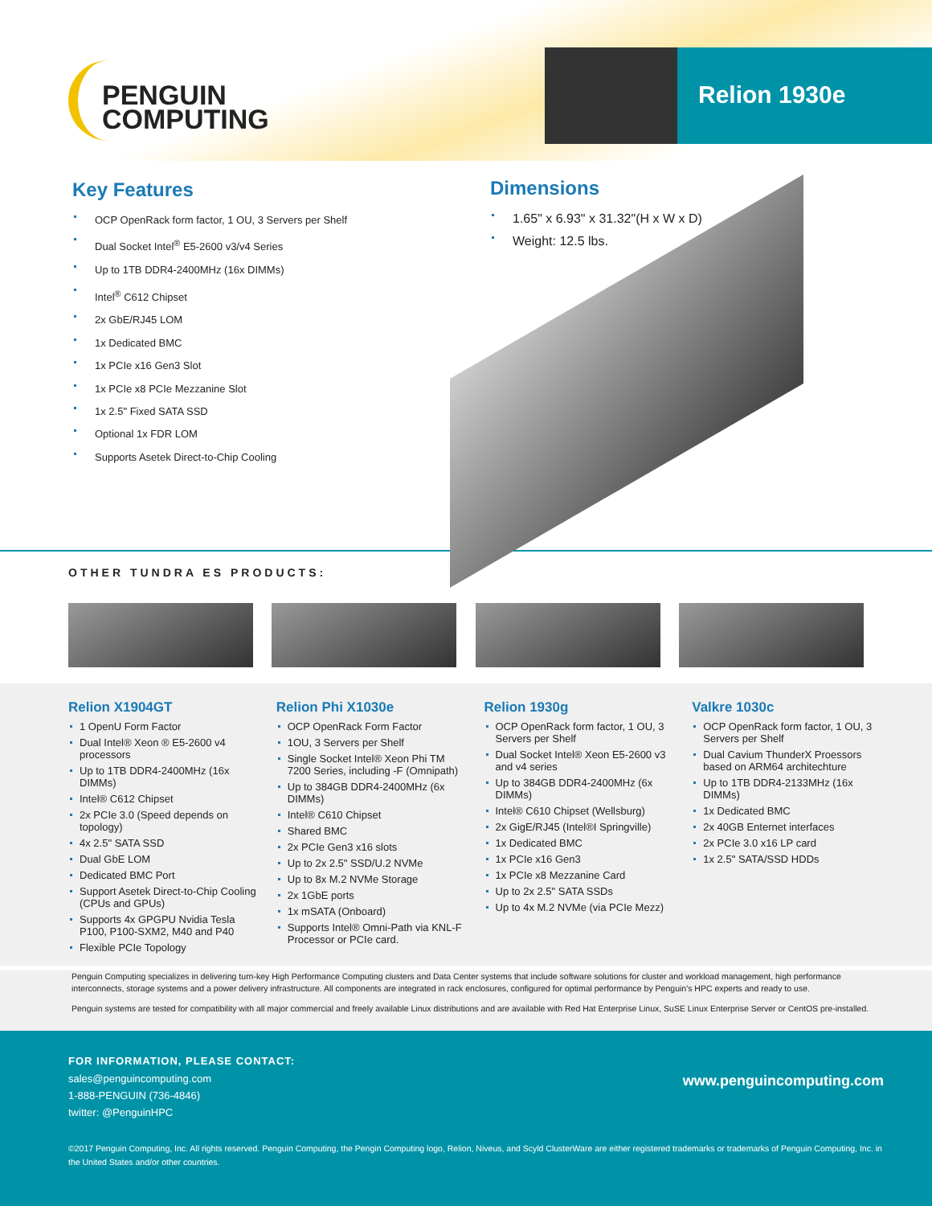PENGUIN
COMPUTING
Relion 1930e
Key Features
OCP OpenRack form factor, 1 OU, 3 Servers per Shelf
Dual Socket Intel<sup>®</sup> E5-2600 v3/v4 Series
Up to 1TB DDR4-2400MHz (16x DIMMs)
Intel<sup>®</sup> C612 Chipset
2x GbE/RJ45 LOM
1x Dedicated BMC
1x PCIe x16 Gen3 Slot
1x PCIe x8 PCIe Mezzanine Slot
1x 2.5" Fixed SATA SSD
Optional 1x FDR LOM
Supports Asetek Direct-to-Chip Cooling
Dimensions
1.65" x 6.93" x 31.32"(H x W x D)
Weight: 12.5 lbs.
OTHER TUNDRA ES PRODUCTS:
Relion X1904GT
1 OpenU Form Factor
Dual Intel® Xeon ® E5-2600 v4 processors
Up to 1TB DDR4-2400MHz (16x DIMMs)
Intel® C612 Chipset
2x PCIe 3.0 (Speed depends on topology)
4x 2.5" SATA SSD
Dual GbE LOM
Dedicated BMC Port
Support Asetek Direct-to-Chip Cooling (CPUs and GPUs)
Supports 4x GPGPU Nvidia Tesla P100, P100-SXM2, M40 and P40
Flexible PCIe Topology
Relion Phi X1030e
OCP OpenRack Form Factor
1OU, 3 Servers per Shelf
Single Socket Intel® Xeon Phi TM 7200 Series, including -F (Omnipath)
Up to 384GB DDR4-2400MHz (6x DIMMs)
Intel® C610 Chipset
Shared BMC
2x PCIe Gen3 x16 slots
Up to 2x 2.5" SSD/U.2 NVMe
Up to 8x M.2 NVMe Storage
2x 1GbE ports
1x mSATA (Onboard)
Supports Intel® Omni-Path via KNL-F Processor or PCIe card.
Relion 1930g
OCP OpenRack form factor, 1 OU, 3 Servers per Shelf
Dual Socket Intel® Xeon E5-2600 v3 and v4 series
Up to 384GB DDR4-2400MHz (6x DIMMs)
Intel® C610 Chipset (Wellsburg)
2x GigE/RJ45 (Intel®I Springville)
1x Dedicated BMC
1x PCIe x16 Gen3
1x PCIe x8 Mezzanine Card
Up to 2x 2.5" SATA SSDs
Up to 4x M.2 NVMe (via PCIe Mezz)
Valkre 1030c
OCP OpenRack form factor, 1 OU, 3 Servers per Shelf
Dual Cavium ThunderX Proessors based on ARM64 architechture
Up to 1TB DDR4-2133MHz (16x DIMMs)
1x Dedicated BMC
2x 40GB Enternet interfaces
2x PCIe 3.0 x16 LP card
1x 2.5" SATA/SSD HDDs
Penguin Computing specializes in delivering turn-key High Performance Computing clusters and Data Center systems that include software solutions for cluster and workload management, high performance interconnects, storage systems and a power delivery infrastructure. All components are integrated in rack enclosures, configured for optimal performance by Penguin's HPC experts and ready to use.
Penguin systems are tested for compatibility with all major commercial and freely available Linux distributions and are available with Red Hat Enterprise Linux, SuSE Linux Enterprise Server or CentOS pre-installed.
FOR INFORMATION, PLEASE CONTACT:
sales@penguincomputing.com
1-888-PENGUIN (736-4846)
twitter: @PenguinHPC
www.penguincomputing.com
©2017 Penguin Computing, Inc. All rights reserved. Penguin Computing, the Pengin Computing logo, Relion, Niveus, and Scyld ClusterWare are either registered trademarks or trademarks of Penguin Computing, Inc. in the United States and/or other countries.